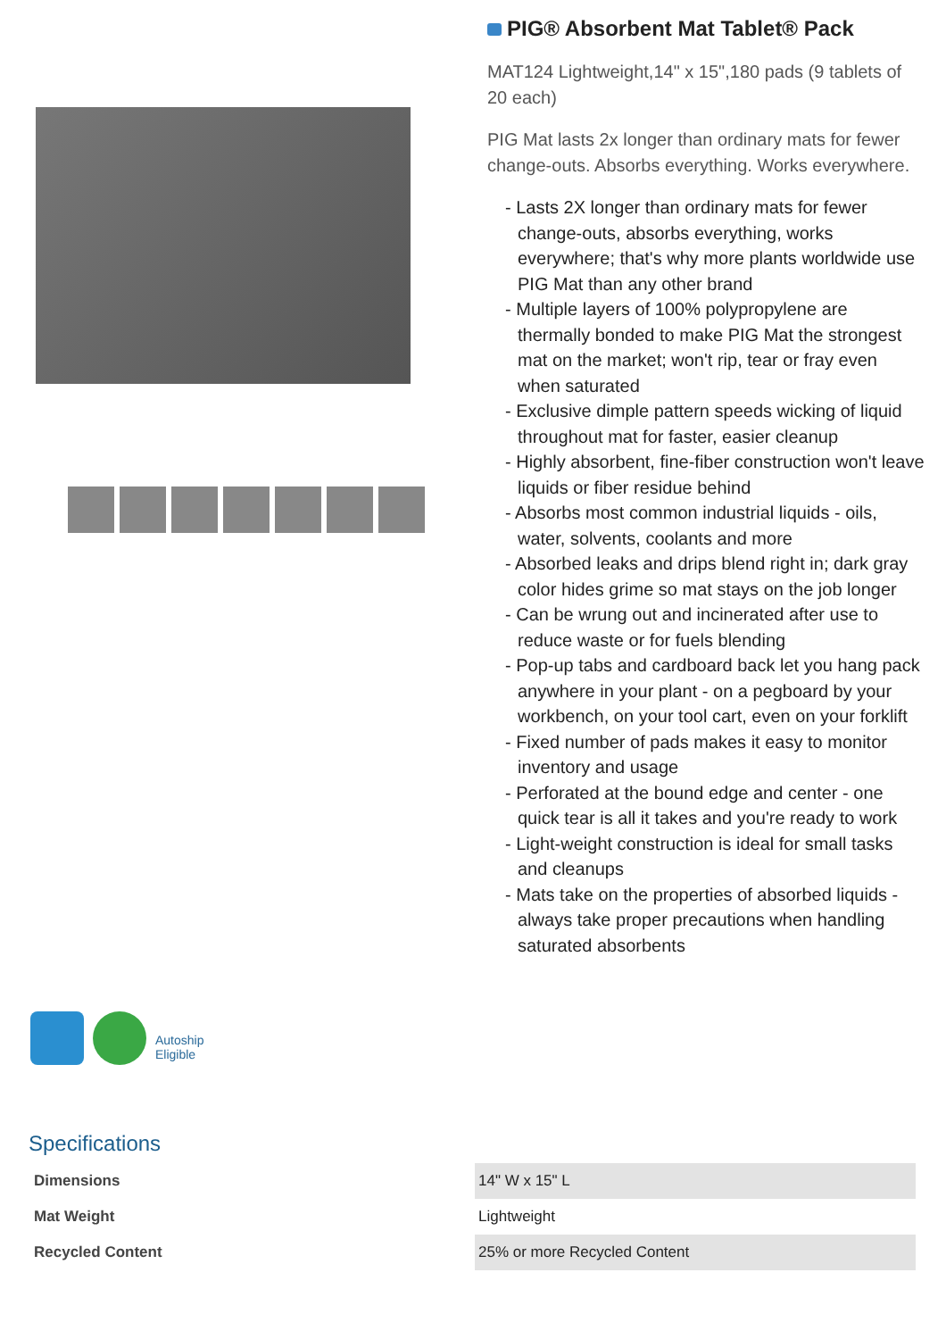PIG® Absorbent Mat Tablet® Pack
MAT124 Lightweight,14" x 15",180 pads (9 tablets of 20 each)
PIG Mat lasts 2x longer than ordinary mats for fewer change-outs. Absorbs everything. Works everywhere.
- Lasts 2X longer than ordinary mats for fewer change-outs, absorbs everything, works everywhere; that's why more plants worldwide use PIG Mat than any other brand
- Multiple layers of 100% polypropylene are thermally bonded to make PIG Mat the strongest mat on the market; won't rip, tear or fray even when saturated
- Exclusive dimple pattern speeds wicking of liquid throughout mat for faster, easier cleanup
- Highly absorbent, fine-fiber construction won't leave liquids or fiber residue behind
- Absorbs most common industrial liquids - oils, water, solvents, coolants and more
- Absorbed leaks and drips blend right in; dark gray color hides grime so mat stays on the job longer
- Can be wrung out and incinerated after use to reduce waste or for fuels blending
- Pop-up tabs and cardboard back let you hang pack anywhere in your plant - on a pegboard by your workbench, on your tool cart, even on your forklift
- Fixed number of pads makes it easy to monitor inventory and usage
- Perforated at the bound edge and center - one quick tear is all it takes and you're ready to work
- Light-weight construction is ideal for small tasks and cleanups
- Mats take on the properties of absorbed liquids - always take proper precautions when handling saturated absorbents
Autoship Eligible
Specifications
| Dimensions | 14" W x 15" L |
| Mat Weight | Lightweight |
| Recycled Content | 25% or more Recycled Content |